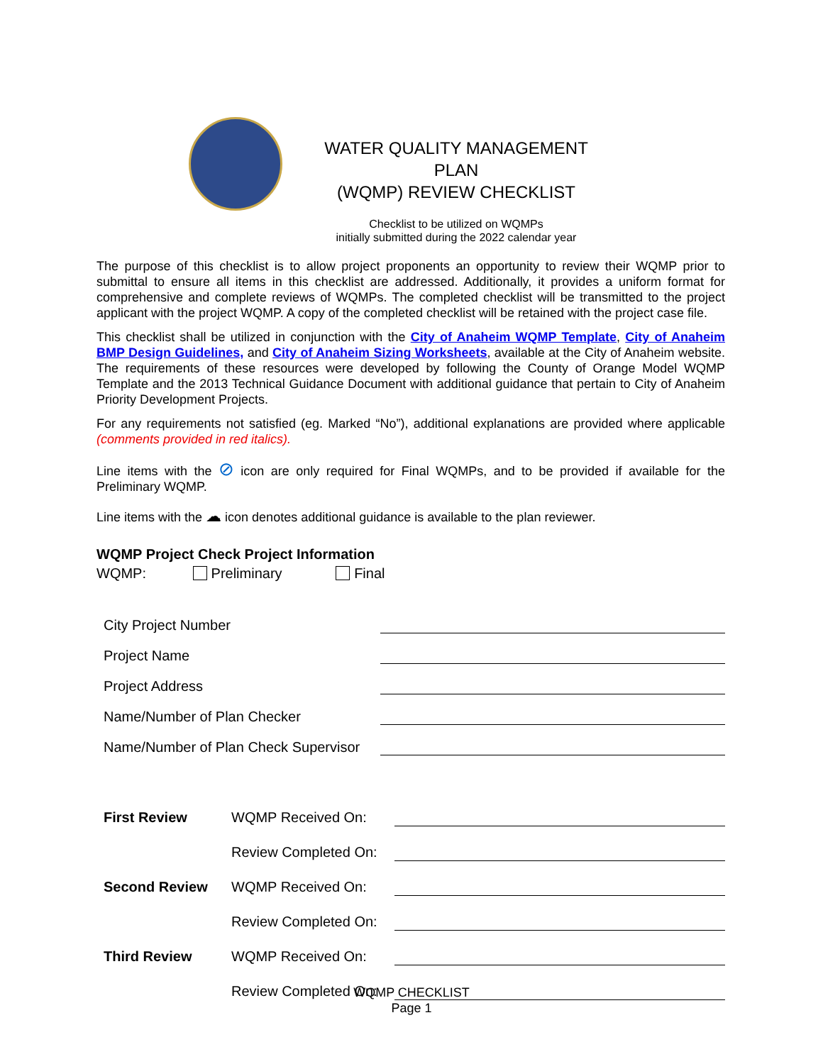WATER QUALITY MANAGEMENT PLAN
(WQMP) REVIEW CHECKLIST
Checklist to be utilized on WQMPs
initially submitted during the 2022 calendar year
The purpose of this checklist is to allow project proponents an opportunity to review their WQMP prior to submittal to ensure all items in this checklist are addressed. Additionally, it provides a uniform format for comprehensive and complete reviews of WQMPs. The completed checklist will be transmitted to the project applicant with the project WQMP. A copy of the completed checklist will be retained with the project case file.
This checklist shall be utilized in conjunction with the City of Anaheim WQMP Template, City of Anaheim BMP Design Guidelines, and City of Anaheim Sizing Worksheets, available at the City of Anaheim website. The requirements of these resources were developed by following the County of Orange Model WQMP Template and the 2013 Technical Guidance Document with additional guidance that pertain to City of Anaheim Priority Development Projects.
For any requirements not satisfied (eg. Marked “No”), additional explanations are provided where applicable (comments provided in red italics).
Line items with the ⊘ icon are only required for Final WQMPs, and to be provided if available for the Preliminary WQMP.
Line items with the ☁ icon denotes additional guidance is available to the plan reviewer.
WQMP Project Check Project Information
WQMP: Preliminary Final
| City Project Number | |
| Project Name | |
| Project Address | |
| Name/Number of Plan Checker | |
| Name/Number of Plan Check Supervisor | |
| First Review | WQMP Received On: | |
| | Review Completed On: | |
| Second Review | WQMP Received On: | |
| | Review Completed On: | |
| Third Review | WQMP Received On: | |
| | Review Completed On: | |
WQMP CHECKLIST
Page 1